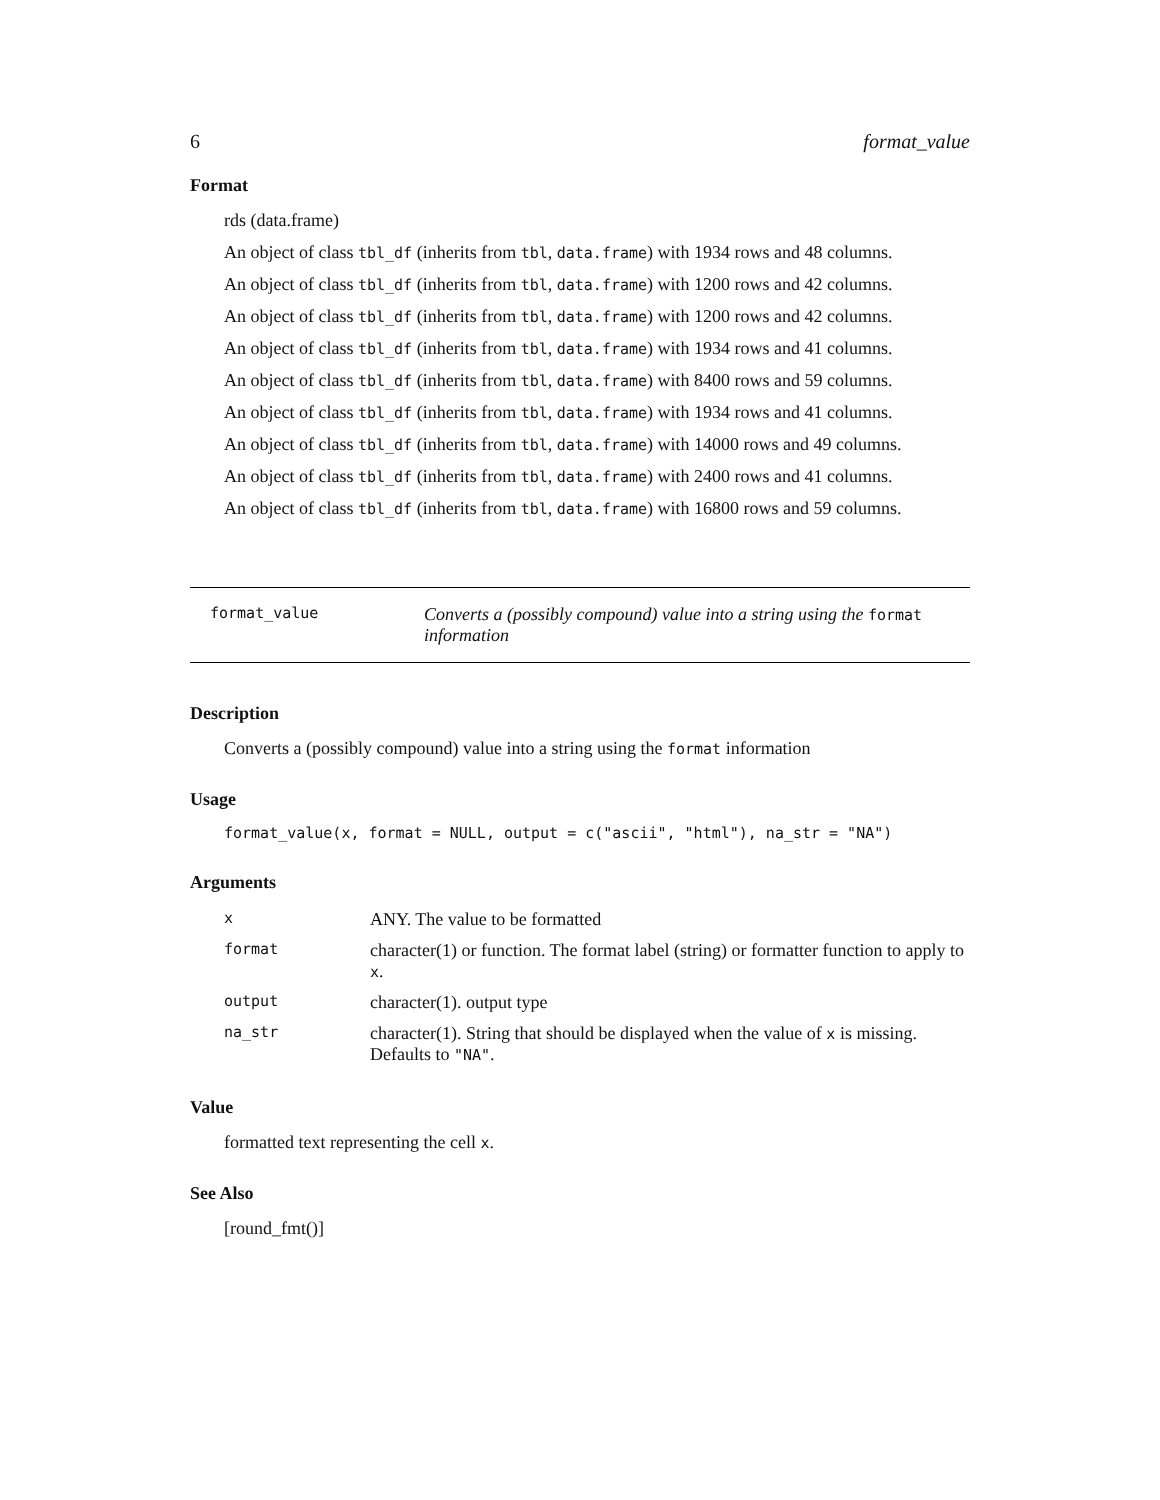6 format_value
Format
rds (data.frame)
An object of class tbl_df (inherits from tbl, data.frame) with 1934 rows and 48 columns.
An object of class tbl_df (inherits from tbl, data.frame) with 1200 rows and 42 columns.
An object of class tbl_df (inherits from tbl, data.frame) with 1200 rows and 42 columns.
An object of class tbl_df (inherits from tbl, data.frame) with 1934 rows and 41 columns.
An object of class tbl_df (inherits from tbl, data.frame) with 8400 rows and 59 columns.
An object of class tbl_df (inherits from tbl, data.frame) with 1934 rows and 41 columns.
An object of class tbl_df (inherits from tbl, data.frame) with 14000 rows and 49 columns.
An object of class tbl_df (inherits from tbl, data.frame) with 2400 rows and 41 columns.
An object of class tbl_df (inherits from tbl, data.frame) with 16800 rows and 59 columns.
format_value Converts a (possibly compound) value into a string using the format information
Description
Converts a (possibly compound) value into a string using the format information
Usage
format_value(x, format = NULL, output = c("ascii", "html"), na_str = "NA")
Arguments
| x | ANY. The value to be formatted |
| format | character(1) or function. The format label (string) or formatter function to apply to x . |
| output | character(1). output type |
| na_str | character(1). String that should be displayed when the value of x is missing. Defaults to "NA" . |
Value
formatted text representing the cell x.
See Also
[round_fmt()]